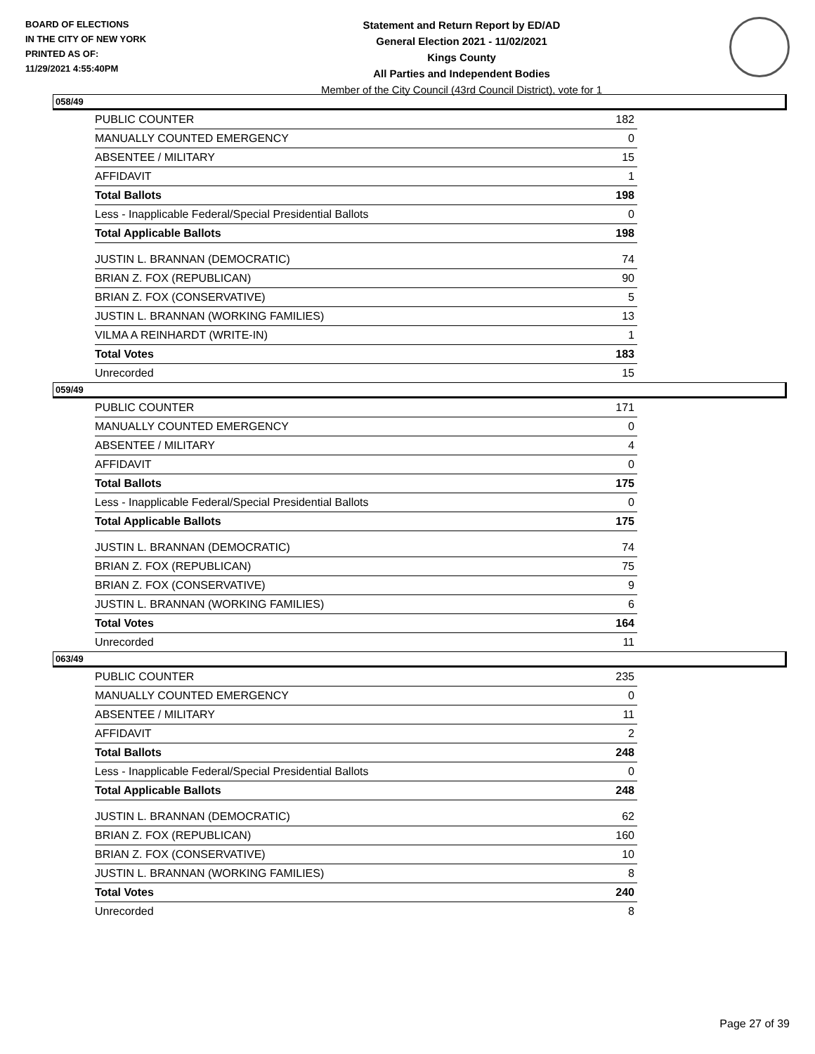BOARD OF ELECTIONS
IN THE CITY OF NEW YORK
PRINTED AS OF:
11/29/2021 4:55:40PM
Statement and Return Report by ED/AD
General Election 2021 - 11/02/2021
Kings County
All Parties and Independent Bodies
Member of the City Council (43rd Council District), vote for 1
058/49
| PUBLIC COUNTER | 182 |
| MANUALLY COUNTED EMERGENCY | 0 |
| ABSENTEE / MILITARY | 15 |
| AFFIDAVIT | 1 |
| Total Ballots | 198 |
| Less - Inapplicable Federal/Special Presidential Ballots | 0 |
| Total Applicable Ballots | 198 |
| JUSTIN L. BRANNAN (DEMOCRATIC) | 74 |
| BRIAN Z. FOX (REPUBLICAN) | 90 |
| BRIAN Z. FOX (CONSERVATIVE) | 5 |
| JUSTIN L. BRANNAN (WORKING FAMILIES) | 13 |
| VILMA A REINHARDT (WRITE-IN) | 1 |
| Total Votes | 183 |
| Unrecorded | 15 |
059/49
| PUBLIC COUNTER | 171 |
| MANUALLY COUNTED EMERGENCY | 0 |
| ABSENTEE / MILITARY | 4 |
| AFFIDAVIT | 0 |
| Total Ballots | 175 |
| Less - Inapplicable Federal/Special Presidential Ballots | 0 |
| Total Applicable Ballots | 175 |
| JUSTIN L. BRANNAN (DEMOCRATIC) | 74 |
| BRIAN Z. FOX (REPUBLICAN) | 75 |
| BRIAN Z. FOX (CONSERVATIVE) | 9 |
| JUSTIN L. BRANNAN (WORKING FAMILIES) | 6 |
| Total Votes | 164 |
| Unrecorded | 11 |
063/49
| PUBLIC COUNTER | 235 |
| MANUALLY COUNTED EMERGENCY | 0 |
| ABSENTEE / MILITARY | 11 |
| AFFIDAVIT | 2 |
| Total Ballots | 248 |
| Less - Inapplicable Federal/Special Presidential Ballots | 0 |
| Total Applicable Ballots | 248 |
| JUSTIN L. BRANNAN (DEMOCRATIC) | 62 |
| BRIAN Z. FOX (REPUBLICAN) | 160 |
| BRIAN Z. FOX (CONSERVATIVE) | 10 |
| JUSTIN L. BRANNAN (WORKING FAMILIES) | 8 |
| Total Votes | 240 |
| Unrecorded | 8 |
Page 27 of 39